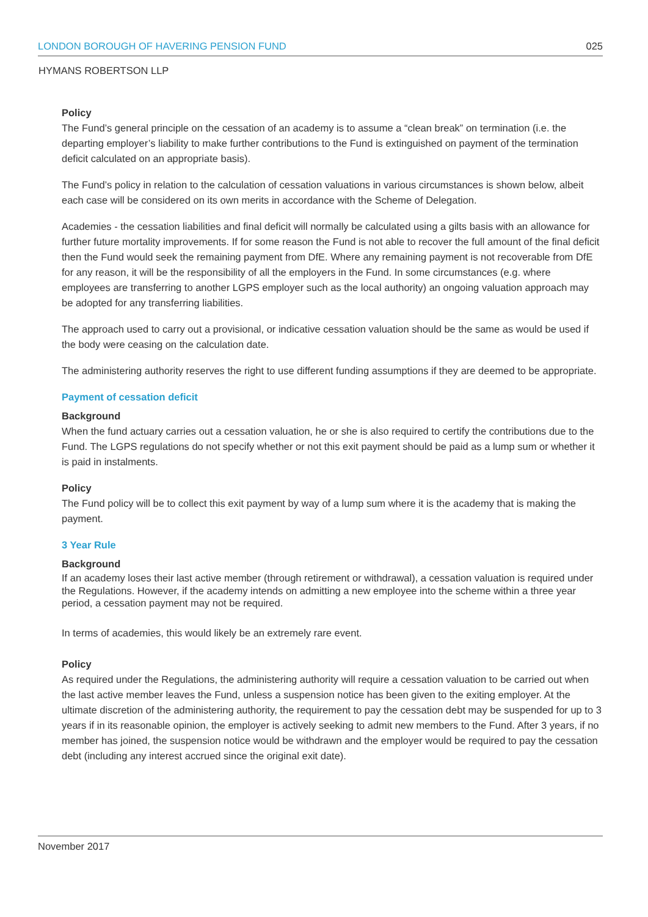LONDON BOROUGH OF HAVERING PENSION FUND 025
HYMANS ROBERTSON LLP
Policy
The Fund’s general principle on the cessation of an academy is to assume a “clean break” on termination (i.e. the departing employer’s liability to make further contributions to the Fund is extinguished on payment of the termination deficit calculated on an appropriate basis).
The Fund’s policy in relation to the calculation of cessation valuations in various circumstances is shown below, albeit each case will be considered on its own merits in accordance with the Scheme of Delegation.
Academies - the cessation liabilities and final deficit will normally be calculated using a gilts basis with an allowance for further future mortality improvements. If for some reason the Fund is not able to recover the full amount of the final deficit then the Fund would seek the remaining payment from DfE. Where any remaining payment is not recoverable from DfE for any reason, it will be the responsibility of all the employers in the Fund. In some circumstances (e.g. where employees are transferring to another LGPS employer such as the local authority) an ongoing valuation approach may be adopted for any transferring liabilities.
The approach used to carry out a provisional, or indicative cessation valuation should be the same as would be used if the body were ceasing on the calculation date.
The administering authority reserves the right to use different funding assumptions if they are deemed to be appropriate.
Payment of cessation deficit
Background
When the fund actuary carries out a cessation valuation, he or she is also required to certify the contributions due to the Fund. The LGPS regulations do not specify whether or not this exit payment should be paid as a lump sum or whether it is paid in instalments.
Policy
The Fund policy will be to collect this exit payment by way of a lump sum where it is the academy that is making the payment.
3 Year Rule
Background
If an academy loses their last active member (through retirement or withdrawal), a cessation valuation is required under the Regulations. However, if the academy intends on admitting a new employee into the scheme within a three year period, a cessation payment may not be required.
In terms of academies, this would likely be an extremely rare event.
Policy
As required under the Regulations, the administering authority will require a cessation valuation to be carried out when the last active member leaves the Fund, unless a suspension notice has been given to the exiting employer. At the ultimate discretion of the administering authority, the requirement to pay the cessation debt may be suspended for up to 3 years if in its reasonable opinion, the employer is actively seeking to admit new members to the Fund. After 3 years, if no member has joined, the suspension notice would be withdrawn and the employer would be required to pay the cessation debt (including any interest accrued since the original exit date).
November 2017